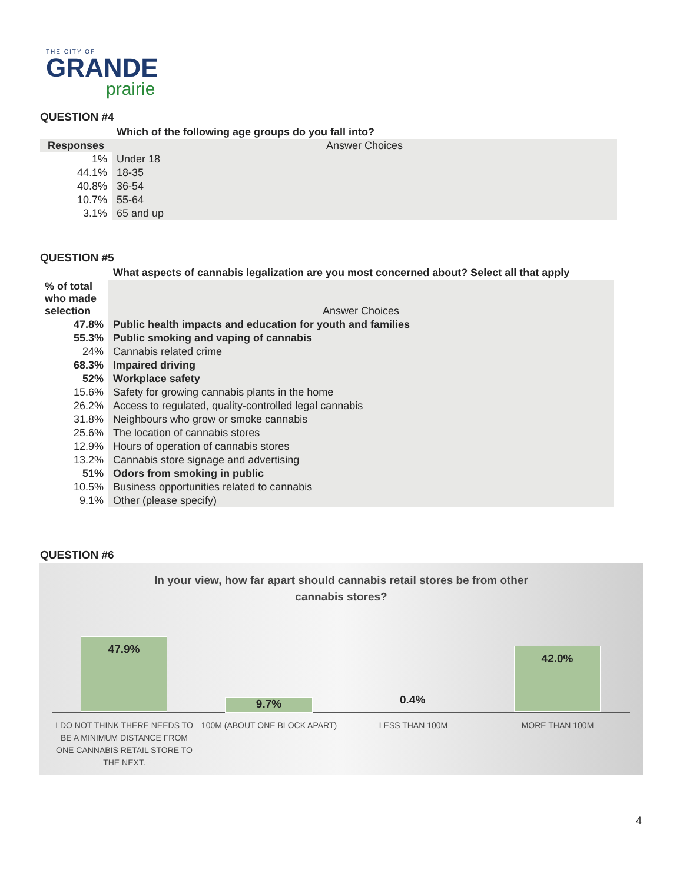THE CITY OF
GRANDE
prairie
QUESTION #4
| | Which of the following age groups do you fall into? |
| Responses | Answer Choices |
| 1% | Under 18 |
| 44.1% | 18-35 |
| 40.8% | 36-54 |
| 10.7% | 55-64 |
| 3.1% | 65 and up |
QUESTION #5
| | What aspects of cannabis legalization are you most concerned about? Select all that apply |
| % of total who made selection | Answer Choices |
| 47.8% | Public health impacts and education for youth and families |
| 55.3% | Public smoking and vaping of cannabis |
| 24% | Cannabis related crime |
| 68.3% | Impaired driving |
| 52% | Workplace safety |
| 15.6% | Safety for growing cannabis plants in the home |
| 26.2% | Access to regulated, quality-controlled legal cannabis |
| 31.8% | Neighbours who grow or smoke cannabis |
| 25.6% | The location of cannabis stores |
| 12.9% | Hours of operation of cannabis stores |
| 13.2% | Cannabis store signage and advertising |
| 51% | Odors from smoking in public |
| 10.5% | Business opportunities related to cannabis |
| 9.1% | Other (please specify) |
QUESTION #6
In your view, how far apart should cannabis retail stores be from other
cannabis stores?
47.9%
9.7% 0.4%
42.0%
I DO NOT THINK THERE NEEDS TO BE A MINIMUM DISTANCE FROM ONE CANNABIS RETAIL STORE TO THE NEXT.
100M (ABOUT ONE BLOCK APART) LESS THAN 100M MORE THAN 100M
4